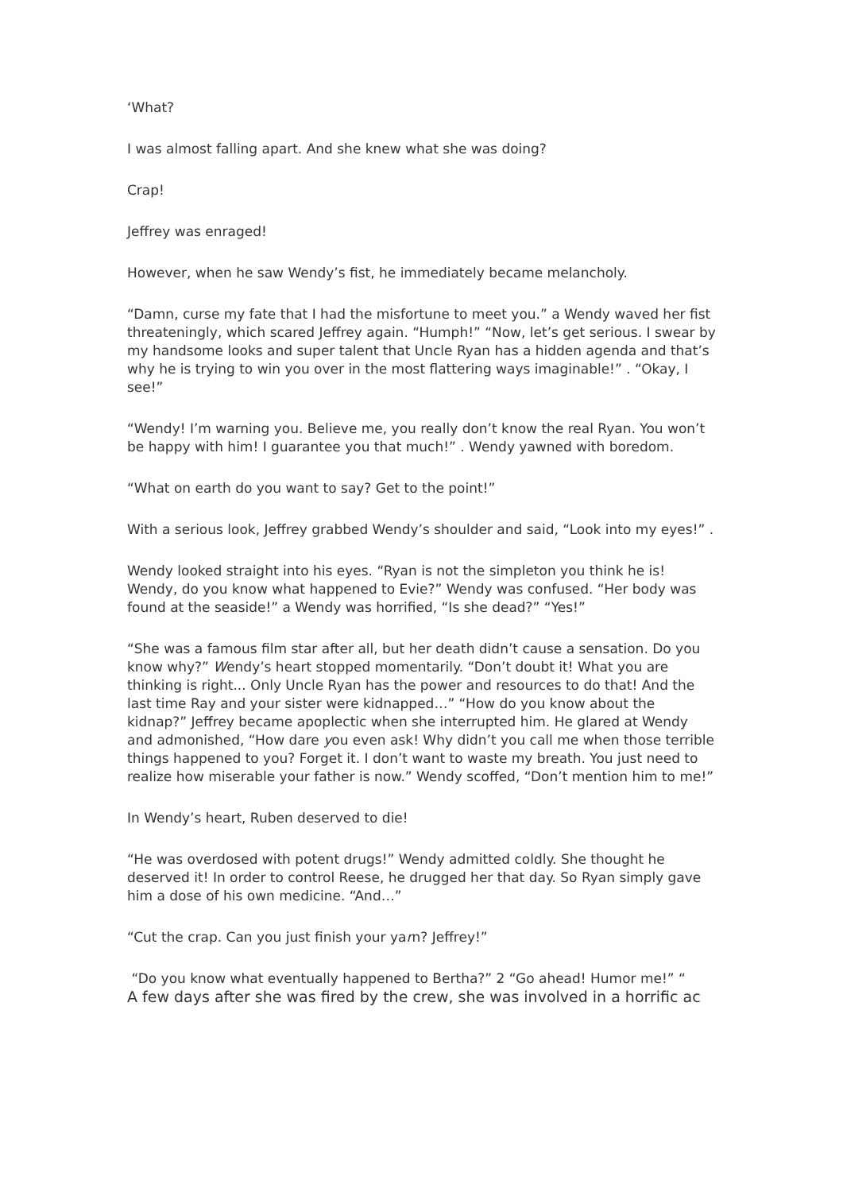‘What?
I was almost falling apart. And she knew what she was doing?
Crap!
Jeffrey was enraged!
However, when he saw Wendy’s fist, he immediately became melancholy.
“Damn, curse my fate that I had the misfortune to meet you.” a Wendy waved her fist threateningly, which scared Jeffrey again. “Humph!” “Now, let’s get serious. I swear by my handsome looks and super talent that Uncle Ryan has a hidden agenda and that’s why he is trying to win you over in the most flattering ways imaginable!” . “Okay, I see!”
“Wendy! I’m warning you. Believe me, you really don’t know the real Ryan. You won’t be happy with him! I guarantee you that much!” . Wendy yawned with boredom.
“What on earth do you want to say? Get to the point!”
With a serious look, Jeffrey grabbed Wendy’s shoulder and said, “Look into my eyes!” .
Wendy looked straight into his eyes. “Ryan is not the simpleton you think he is! Wendy, do you know what happened to Evie?” Wendy was confused. “Her body was found at the seaside!” a Wendy was horrified, “Is she dead?” “Yes!”
“She was a famous film star after all, but her death didn’t cause a sensation. Do you know why?” Wendy’s heart stopped momentarily. “Don’t doubt it! What you are thinking is right... Only Uncle Ryan has the power and resources to do that! And the last time Ray and your sister were kidnapped…” “How do you know about the kidnap?” Jeffrey became apoplectic when she interrupted him. He glared at Wendy and admonished, “How dare you even ask! Why didn’t you call me when those terrible things happened to you? Forget it. I don’t want to waste my breath. You just need to realize how miserable your father is now.” Wendy scoffed, “Don’t mention him to me!”
In Wendy’s heart, Ruben deserved to die!
“He was overdosed with potent drugs!” Wendy admitted coldly. She thought he deserved it! In order to control Reese, he drugged her that day. So Ryan simply gave him a dose of his own medicine. “And…”
“Cut the crap. Can you just finish your yarn? Jeffrey!”
“Do you know what eventually happened to Bertha?” 2 “Go ahead! Humor me!” “
A few days after she was fired by the crew, she was involved in a horrific ac